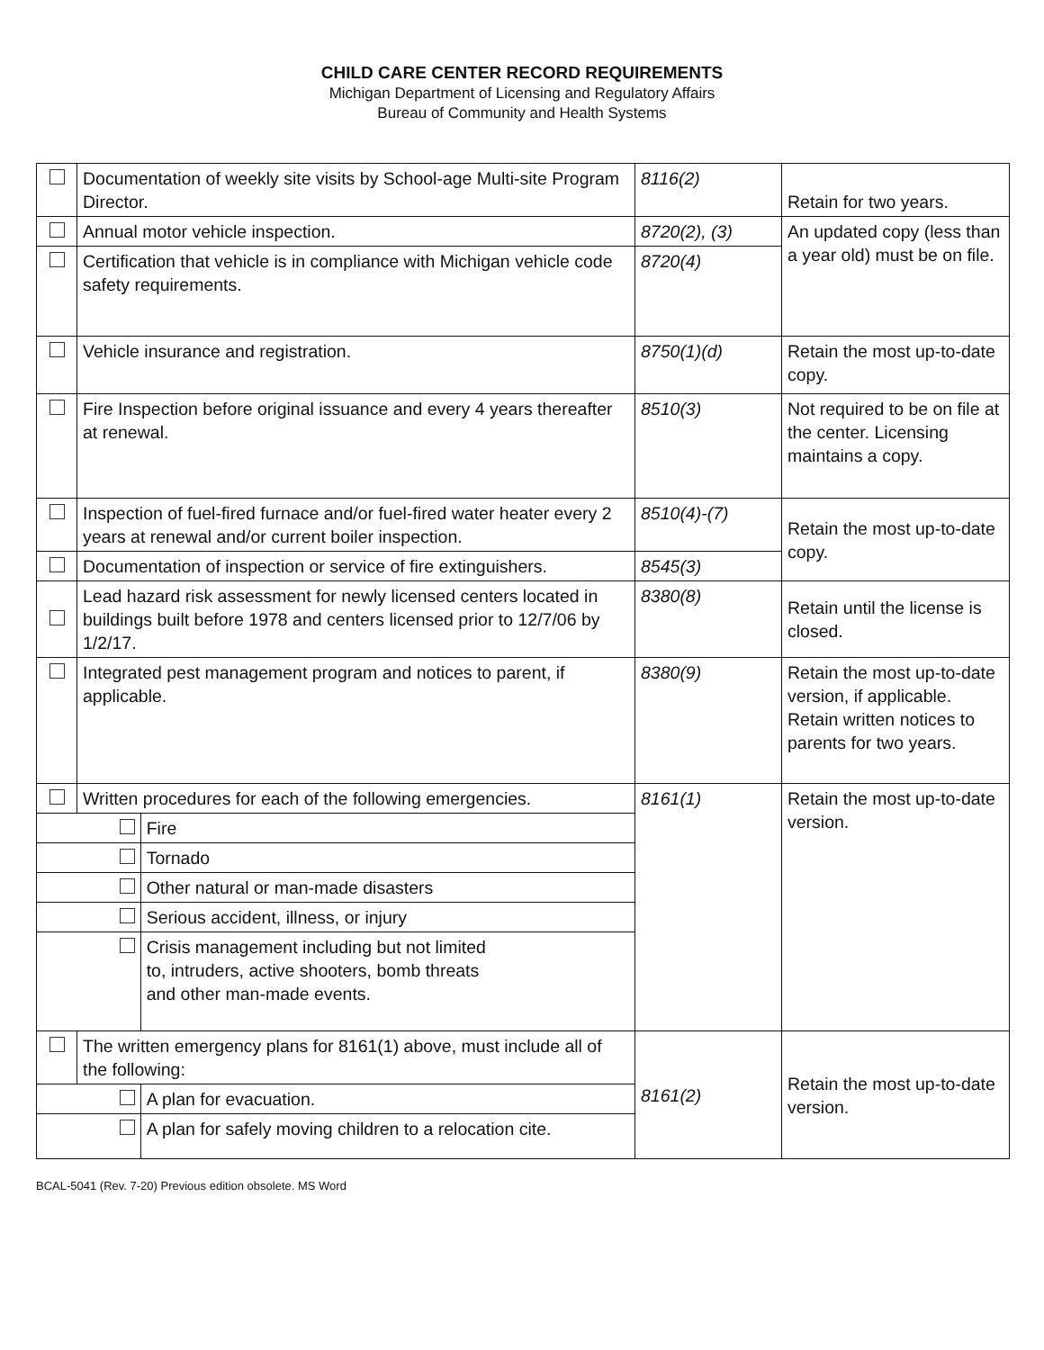CHILD CARE CENTER RECORD REQUIREMENTS
Michigan Department of Licensing and Regulatory Affairs
Bureau of Community and Health Systems
| | Documentation of weekly site visits by School-age Multi-site Program Director. | | 8116(2) | Retain for two years. |
| | Annual motor vehicle inspection. | | 8720(2), (3) | An updated copy (less than a year old) must be on file. |
| | Certification that vehicle is in compliance with Michigan vehicle code safety requirements. | | 8720(4) | |
| | Vehicle insurance and registration. | | 8750(1)(d) | Retain the most up-to-date copy. |
| | Fire Inspection before original issuance and every 4 years thereafter at renewal. | | 8510(3) | Not required to be on file at the center. Licensing maintains a copy. |
| | Inspection of fuel-fired furnace and/or fuel-fired water heater every 2 years at renewal and/or current boiler inspection. | | 8510(4)-(7) | Retain the most up-to-date copy. |
| | Documentation of inspection or service of fire extinguishers. | | 8545(3) | |
| | Lead hazard risk assessment for newly licensed centers located in buildings built before 1978 and centers licensed prior to 12/7/06 by 1/2/17. | | 8380(8) | Retain until the license is closed. |
| | Integrated pest management program and notices to parent, if applicable. | | 8380(9) | Retain the most up-to-date version, if applicable. Retain written notices to parents for two years. |
| | Written procedures for each of the following emergencies. | | 8161(1) | Retain the most up-to-date version. |
| | | Fire | | |
| | | Tornado | | |
| | | Other natural or man-made disasters | | |
| | | Serious accident, illness, or injury | | |
| | | Crisis management including but not limited to, intruders, active shooters, bomb threats and other man-made events. | | |
| | The written emergency plans for 8161(1) above, must include all of the following: | | 8161(2) | Retain the most up-to-date version. |
| | | A plan for evacuation. | | |
| | | A plan for safely moving children to a relocation cite. | | |
BCAL-5041 (Rev. 7-20) Previous edition obsolete. MS Word